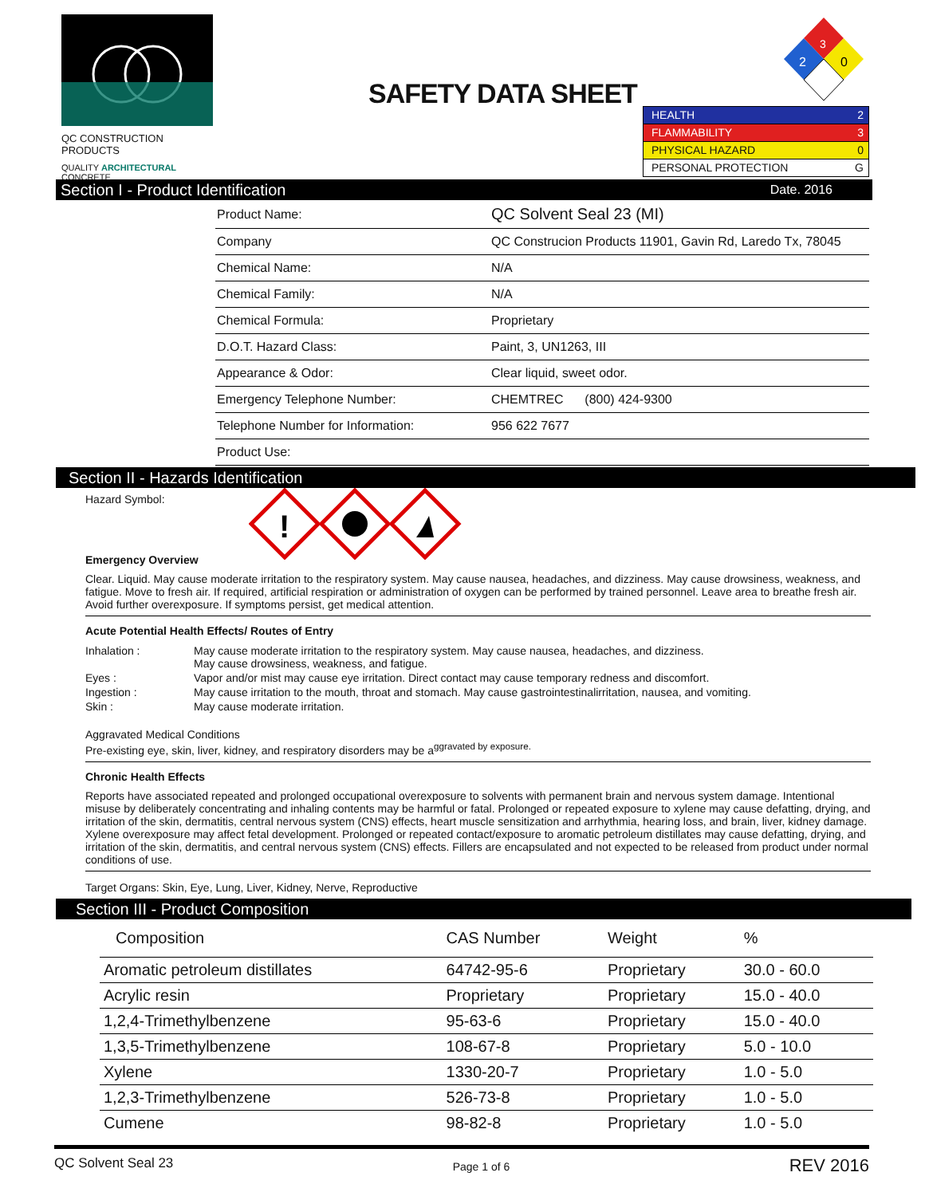QC CONSTRUCTION PRODUCTS
QUALITY ARCHITECTURAL CONCRETE
SAFETY DATA SHEET
3
2
0
HEALTH 2
FLAMMABILITY 3
PHYSICAL HAZARD 0
PERSONAL PROTECTION G
Section I - Product Identification Date. 2016
| Product Name: | QC Solvent Seal 23 (MI) |
| Company | QC Construcion Products 11901, Gavin Rd, Laredo Tx, 78045 |
| Chemical Name: | N/A |
| Chemical Family: | N/A |
| Chemical Formula: | Proprietary |
| D.O.T. Hazard Class: | Paint, 3, UN1263, III |
| Appearance & Odor: | Clear liquid, sweet odor. |
| Emergency Telephone Number: | CHEMTREC (800) 424-9300 |
| Telephone Number for Information: | 956 622 7677 |
| Product Use: | |
Section II - Hazards Identification
Hazard Symbol:
!
Emergency Overview
Clear. Liquid. May cause moderate irritation to the respiratory system. May cause nausea, headaches, and dizziness. May cause drowsiness, weakness, and fatigue. Move to fresh air. If required, artificial respiration or administration of oxygen can be performed by trained personnel. Leave area to breathe fresh air. Avoid further overexposure. If symptoms persist, get medical attention.
Acute Potential Health Effects/ Routes of Entry
| Inhalation : | May cause moderate irritation to the respiratory system. May cause nausea, headaches, and dizziness. May cause drowsiness, weakness, and fatigue. |
| Eyes : | Vapor and/or mist may cause eye irritation. Direct contact may cause temporary redness and discomfort. |
| Ingestion : | May cause irritation to the mouth, throat and stomach. May cause gastrointestinalirritation, nausea, and vomiting. |
| Skin : | May cause moderate irritation. |
Aggravated Medical Conditions
Pre-existing eye, skin, liver, kidney, and respiratory disorders may be a<sup>ggravated by exposure.</sup>
Chronic Health Effects
Reports have associated repeated and prolonged occupational overexposure to solvents with permanent brain and nervous system damage. Intentional misuse by deliberately concentrating and inhaling contents may be harmful or fatal. Prolonged or repeated exposure to xylene may cause defatting, drying, and irritation of the skin, dermatitis, central nervous system (CNS) effects, heart muscle sensitization and arrhythmia, hearing loss, and brain, liver, kidney damage. Xylene overexposure may affect fetal development. Prolonged or repeated contact/exposure to aromatic petroleum distillates may cause defatting, drying, and irritation of the skin, dermatitis, and central nervous system (CNS) effects. Fillers are encapsulated and not expected to be released from product under normal conditions of use.
Target Organs: Skin, Eye, Lung, Liver, Kidney, Nerve, Reproductive
Section III - Product Composition
| Composition | CAS Number | Weight | % |
| --- | --- | --- | --- |
| Aromatic petroleum distillates | 64742-95-6 | Proprietary | 30.0 - 60.0 |
| Acrylic resin | Proprietary | Proprietary | 15.0 - 40.0 |
| 1,2,4-Trimethylbenzene | 95-63-6 | Proprietary | 15.0 - 40.0 |
| 1,3,5-Trimethylbenzene | 108-67-8 | Proprietary | 5.0 - 10.0 |
| Xylene | 1330-20-7 | Proprietary | 1.0 - 5.0 |
| 1,2,3-Trimethylbenzene | 526-73-8 | Proprietary | 1.0 - 5.0 |
| Cumene | 98-82-8 | Proprietary | 1.0 - 5.0 |
QC Solvent Seal 23 Page 1 of 6 REV 2016